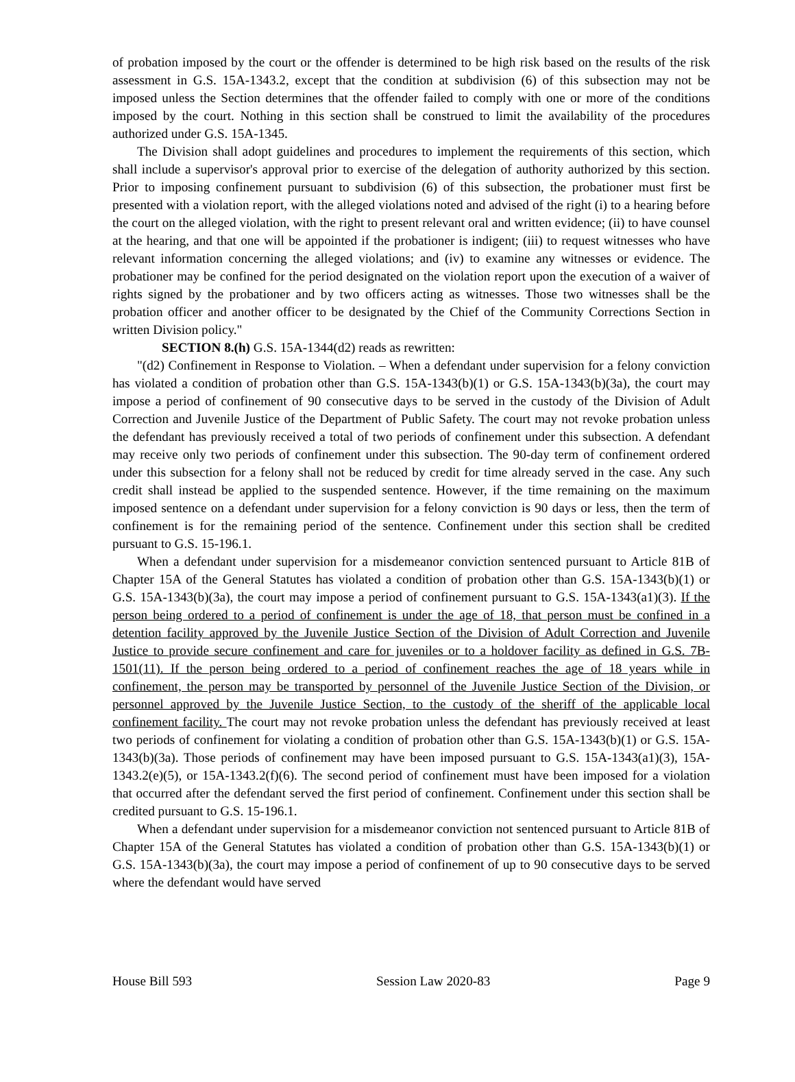of probation imposed by the court or the offender is determined to be high risk based on the results of the risk assessment in G.S. 15A-1343.2, except that the condition at subdivision (6) of this subsection may not be imposed unless the Section determines that the offender failed to comply with one or more of the conditions imposed by the court. Nothing in this section shall be construed to limit the availability of the procedures authorized under G.S. 15A-1345.
The Division shall adopt guidelines and procedures to implement the requirements of this section, which shall include a supervisor's approval prior to exercise of the delegation of authority authorized by this section. Prior to imposing confinement pursuant to subdivision (6) of this subsection, the probationer must first be presented with a violation report, with the alleged violations noted and advised of the right (i) to a hearing before the court on the alleged violation, with the right to present relevant oral and written evidence; (ii) to have counsel at the hearing, and that one will be appointed if the probationer is indigent; (iii) to request witnesses who have relevant information concerning the alleged violations; and (iv) to examine any witnesses or evidence. The probationer may be confined for the period designated on the violation report upon the execution of a waiver of rights signed by the probationer and by two officers acting as witnesses. Those two witnesses shall be the probation officer and another officer to be designated by the Chief of the Community Corrections Section in written Division policy."
SECTION 8.(h) G.S. 15A-1344(d2) reads as rewritten:
"(d2) Confinement in Response to Violation. – When a defendant under supervision for a felony conviction has violated a condition of probation other than G.S. 15A-1343(b)(1) or G.S. 15A-1343(b)(3a), the court may impose a period of confinement of 90 consecutive days to be served in the custody of the Division of Adult Correction and Juvenile Justice of the Department of Public Safety. The court may not revoke probation unless the defendant has previously received a total of two periods of confinement under this subsection. A defendant may receive only two periods of confinement under this subsection. The 90-day term of confinement ordered under this subsection for a felony shall not be reduced by credit for time already served in the case. Any such credit shall instead be applied to the suspended sentence. However, if the time remaining on the maximum imposed sentence on a defendant under supervision for a felony conviction is 90 days or less, then the term of confinement is for the remaining period of the sentence. Confinement under this section shall be credited pursuant to G.S. 15-196.1.
When a defendant under supervision for a misdemeanor conviction sentenced pursuant to Article 81B of Chapter 15A of the General Statutes has violated a condition of probation other than G.S. 15A-1343(b)(1) or G.S. 15A-1343(b)(3a), the court may impose a period of confinement pursuant to G.S. 15A-1343(a1)(3). If the person being ordered to a period of confinement is under the age of 18, that person must be confined in a detention facility approved by the Juvenile Justice Section of the Division of Adult Correction and Juvenile Justice to provide secure confinement and care for juveniles or to a holdover facility as defined in G.S. 7B-1501(11). If the person being ordered to a period of confinement reaches the age of 18 years while in confinement, the person may be transported by personnel of the Juvenile Justice Section of the Division, or personnel approved by the Juvenile Justice Section, to the custody of the sheriff of the applicable local confinement facility. The court may not revoke probation unless the defendant has previously received at least two periods of confinement for violating a condition of probation other than G.S. 15A-1343(b)(1) or G.S. 15A-1343(b)(3a). Those periods of confinement may have been imposed pursuant to G.S. 15A-1343(a1)(3), 15A-1343.2(e)(5), or 15A-1343.2(f)(6). The second period of confinement must have been imposed for a violation that occurred after the defendant served the first period of confinement. Confinement under this section shall be credited pursuant to G.S. 15-196.1.
When a defendant under supervision for a misdemeanor conviction not sentenced pursuant to Article 81B of Chapter 15A of the General Statutes has violated a condition of probation other than G.S. 15A-1343(b)(1) or G.S. 15A-1343(b)(3a), the court may impose a period of confinement of up to 90 consecutive days to be served where the defendant would have served
House Bill 593 Session Law 2020-83 Page 9